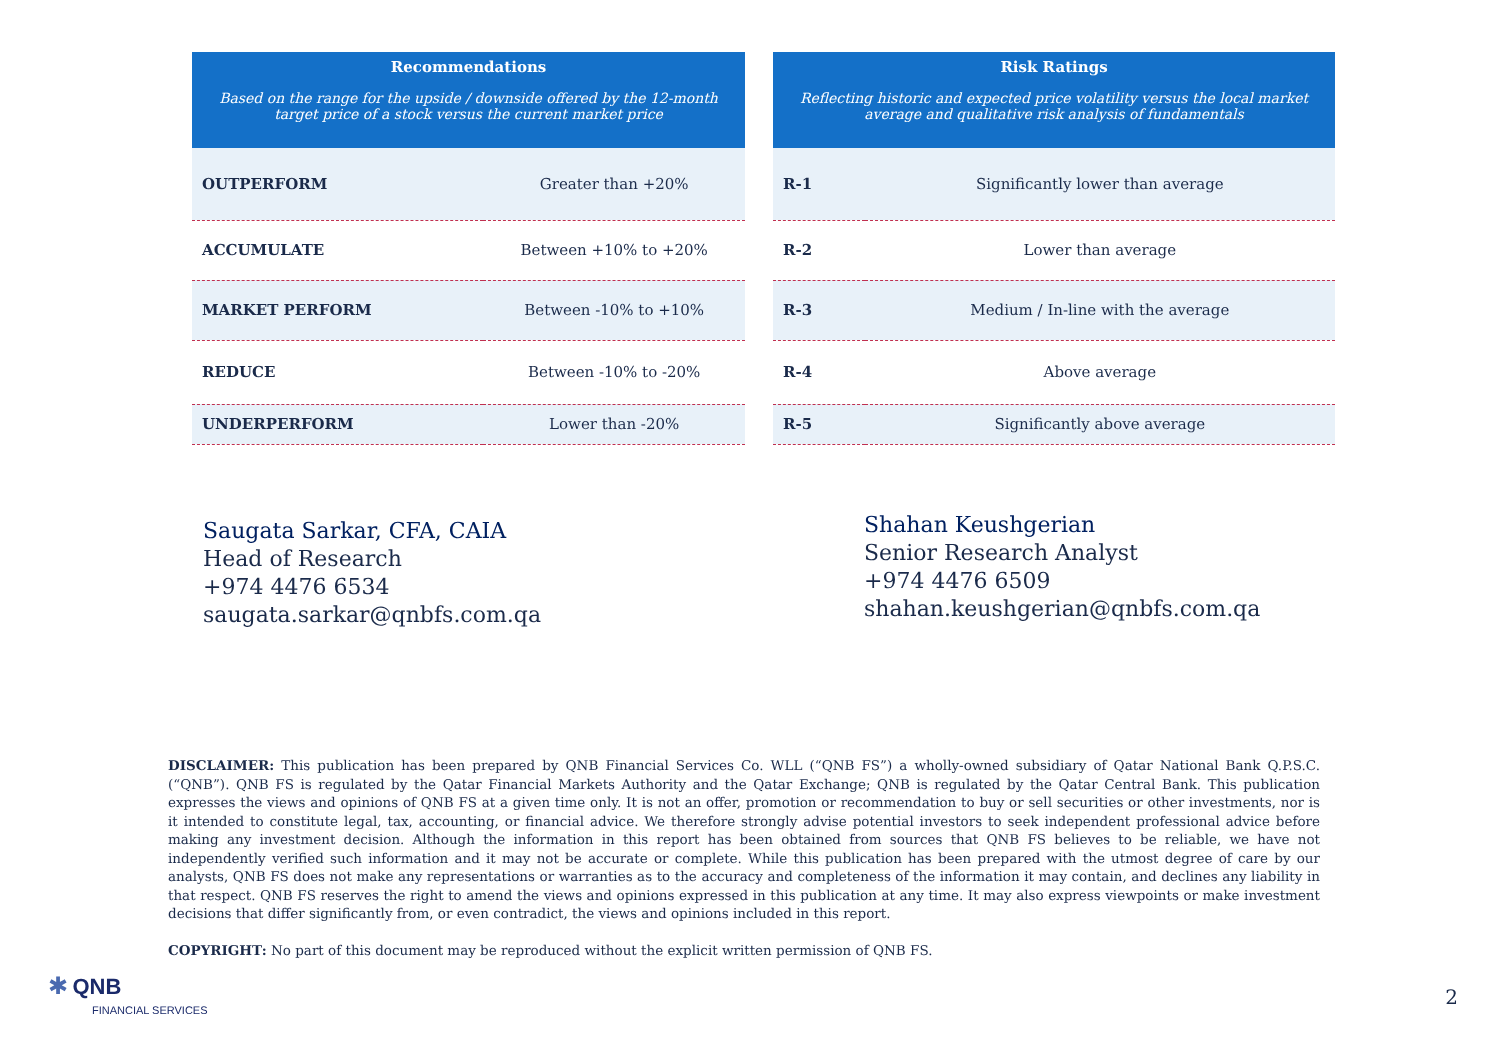| Recommendations Based on the range for the upside / downside offered by the 12-month target price of a stock versus the current market price | |
| --- | --- |
| OUTPERFORM | Greater than +20% |
| ACCUMULATE | Between +10% to +20% |
| MARKET PERFORM | Between -10% to +10% |
| REDUCE | Between -10% to -20% |
| UNDERPERFORM | Lower than -20% |
| Risk Ratings Reflecting historic and expected price volatility versus the local market average and qualitative risk analysis of fundamentals | |
| --- | --- |
| R-1 | Significantly lower than average |
| R-2 | Lower than average |
| R-3 | Medium / In-line with the average |
| R-4 | Above average |
| R-5 | Significantly above average |
Saugata Sarkar, CFA, CAIA
Head of Research
+974 4476 6534
saugata.sarkar@qnbfs.com.qa
Shahan Keushgerian
Senior Research Analyst
+974 4476 6509
shahan.keushgerian@qnbfs.com.qa
DISCLAIMER: This publication has been prepared by QNB Financial Services Co. WLL (“QNB FS”) a wholly-owned subsidiary of Qatar National Bank Q.P.S.C. (“QNB”). QNB FS is regulated by the Qatar Financial Markets Authority and the Qatar Exchange; QNB is regulated by the Qatar Central Bank. This publication expresses the views and opinions of QNB FS at a given time only. It is not an offer, promotion or recommendation to buy or sell securities or other investments, nor is it intended to constitute legal, tax, accounting, or financial advice. We therefore strongly advise potential investors to seek independent professional advice before making any investment decision. Although the information in this report has been obtained from sources that QNB FS believes to be reliable, we have not independently verified such information and it may not be accurate or complete. While this publication has been prepared with the utmost degree of care by our analysts, QNB FS does not make any representations or warranties as to the accuracy and completeness of the information it may contain, and declines any liability in that respect. QNB FS reserves the right to amend the views and opinions expressed in this publication at any time. It may also express viewpoints or make investment decisions that differ significantly from, or even contradict, the views and opinions included in this report.
COPYRIGHT: No part of this document may be reproduced without the explicit written permission of QNB FS.
✱ QNB
FINANCIAL SERVICES
2